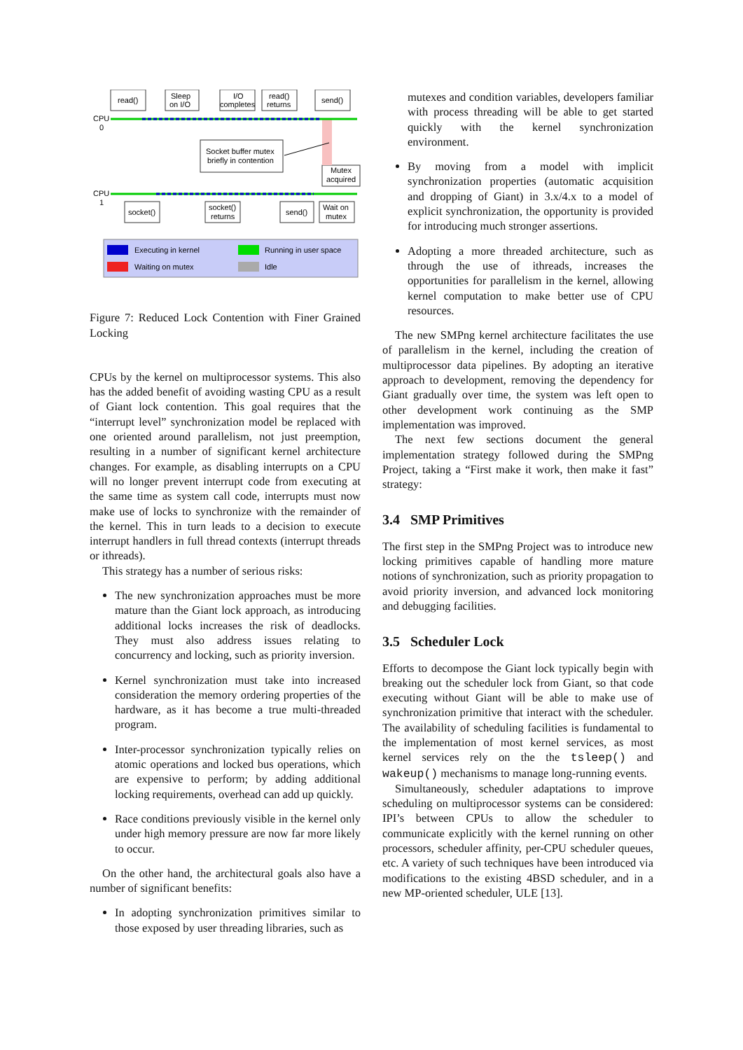read()
Sleep
on I/O
I/O
completes
read()
returns
send()
CPU
0
CPU
1
Socket buffer mutex
briefly in contention
Mutex
acquired
socket()
socket()
returns
send()
Wait on
mutex
Executing in kernel
Waiting on mutex
Running in user space
Idle
Figure 7: Reduced Lock Contention with Finer Grained Locking
CPUs by the kernel on multiprocessor systems. This also has the added benefit of avoiding wasting CPU as a result of Giant lock contention. This goal requires that the “interrupt level” synchronization model be replaced with one oriented around parallelism, not just preemption, resulting in a number of significant kernel architecture changes. For example, as disabling interrupts on a CPU will no longer prevent interrupt code from executing at the same time as system call code, interrupts must now make use of locks to synchronize with the remainder of the kernel. This in turn leads to a decision to execute interrupt handlers in full thread contexts (interrupt threads or ithreads).
This strategy has a number of serious risks:
The new synchronization approaches must be more mature than the Giant lock approach, as introducing additional locks increases the risk of deadlocks. They must also address issues relating to concurrency and locking, such as priority inversion.
Kernel synchronization must take into increased consideration the memory ordering properties of the hardware, as it has become a true multi-threaded program.
Inter-processor synchronization typically relies on atomic operations and locked bus operations, which are expensive to perform; by adding additional locking requirements, overhead can add up quickly.
Race conditions previously visible in the kernel only under high memory pressure are now far more likely to occur.
On the other hand, the architectural goals also have a number of significant benefits:
In adopting synchronization primitives similar to those exposed by user threading libraries, such as
mutexes and condition variables, developers familiar with process threading will be able to get started quickly with the kernel synchronization environment.
By moving from a model with implicit synchronization properties (automatic acquisition and dropping of Giant) in 3.x/4.x to a model of explicit synchronization, the opportunity is provided for introducing much stronger assertions.
Adopting a more threaded architecture, such as through the use of ithreads, increases the opportunities for parallelism in the kernel, allowing kernel computation to make better use of CPU resources.
The new SMPng kernel architecture facilitates the use of parallelism in the kernel, including the creation of multiprocessor data pipelines. By adopting an iterative approach to development, removing the dependency for Giant gradually over time, the system was left open to other development work continuing as the SMP implementation was improved.
The next few sections document the general implementation strategy followed during the SMPng Project, taking a “First make it work, then make it fast” strategy:
3.4 SMP Primitives
The first step in the SMPng Project was to introduce new locking primitives capable of handling more mature notions of synchronization, such as priority propagation to avoid priority inversion, and advanced lock monitoring and debugging facilities.
3.5 Scheduler Lock
Efforts to decompose the Giant lock typically begin with breaking out the scheduler lock from Giant, so that code executing without Giant will be able to make use of synchronization primitive that interact with the scheduler. The availability of scheduling facilities is fundamental to the implementation of most kernel services, as most kernel services rely on the the tsleep() and wakeup() mechanisms to manage long-running events.
Simultaneously, scheduler adaptations to improve scheduling on multiprocessor systems can be considered: IPI’s between CPUs to allow the scheduler to communicate explicitly with the kernel running on other processors, scheduler affinity, per-CPU scheduler queues, etc. A variety of such techniques have been introduced via modifications to the existing 4BSD scheduler, and in a new MP-oriented scheduler, ULE [13].